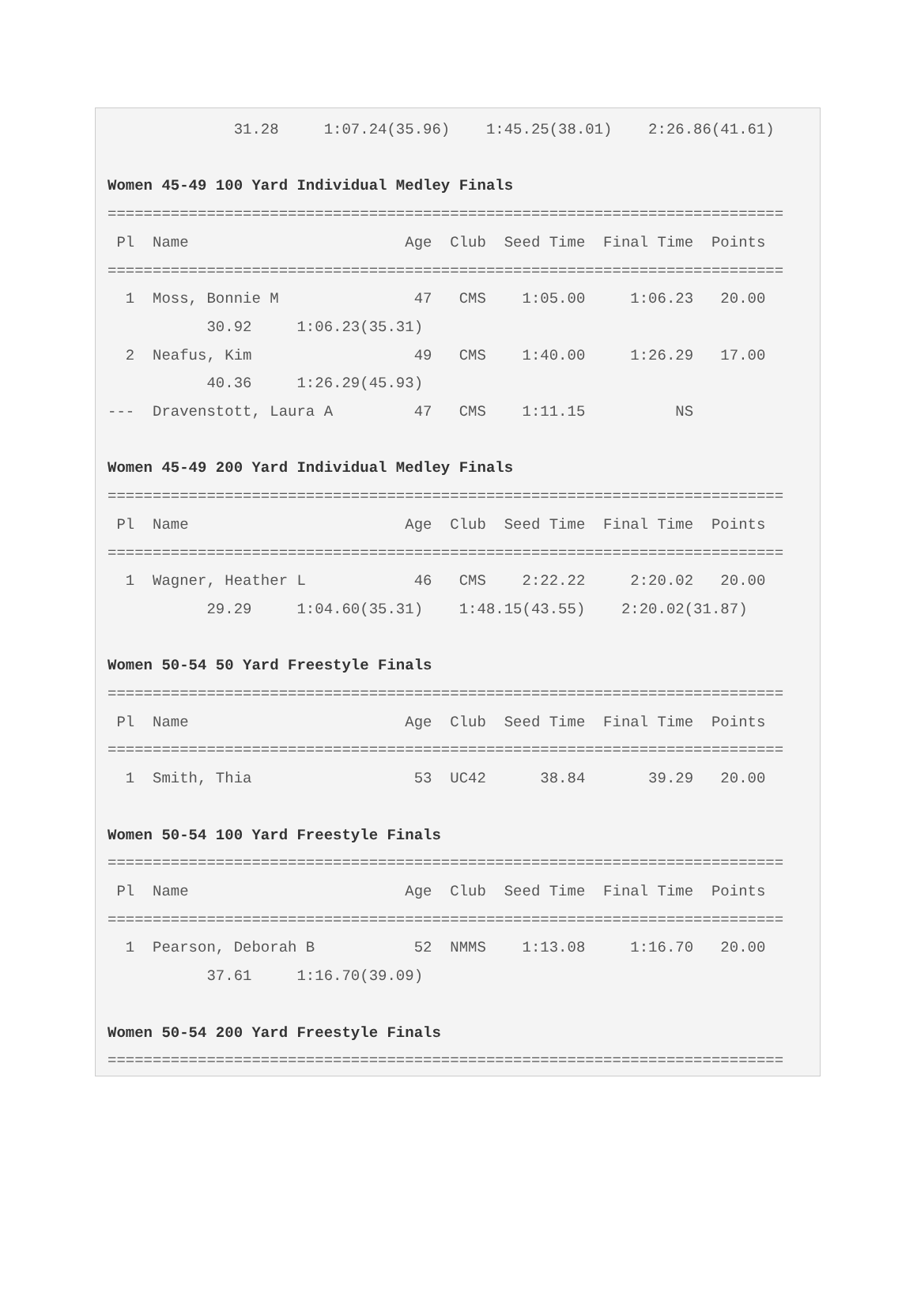31.28     1:07.24(35.96)    1:45.25(38.01)    2:26.86(41.61)

Women 45-49 100 Yard Individual Medley Finals
===========================================================================
 Pl  Name                        Age  Club  Seed Time  Final Time  Points
===========================================================================
  1  Moss, Bonnie M               47   CMS    1:05.00     1:06.23   20.00
           30.92     1:06.23(35.31)
  2  Neafus, Kim                  49   CMS    1:40.00     1:26.29   17.00
           40.36     1:26.29(45.93)
---  Dravenstott, Laura A         47   CMS    1:11.15          NS

Women 45-49 200 Yard Individual Medley Finals
===========================================================================
 Pl  Name                        Age  Club  Seed Time  Final Time  Points
===========================================================================
  1  Wagner, Heather L            46   CMS    2:22.22     2:20.02   20.00
           29.29     1:04.60(35.31)    1:48.15(43.55)    2:20.02(31.87)

Women 50-54 50 Yard Freestyle Finals
===========================================================================
 Pl  Name                        Age  Club  Seed Time  Final Time  Points
===========================================================================
  1  Smith, Thia                  53  UC42      38.84       39.29   20.00

Women 50-54 100 Yard Freestyle Finals
===========================================================================
 Pl  Name                        Age  Club  Seed Time  Final Time  Points
===========================================================================
  1  Pearson, Deborah B           52  NMMS    1:13.08     1:16.70   20.00
           37.61     1:16.70(39.09)

Women 50-54 200 Yard Freestyle Finals
===========================================================================